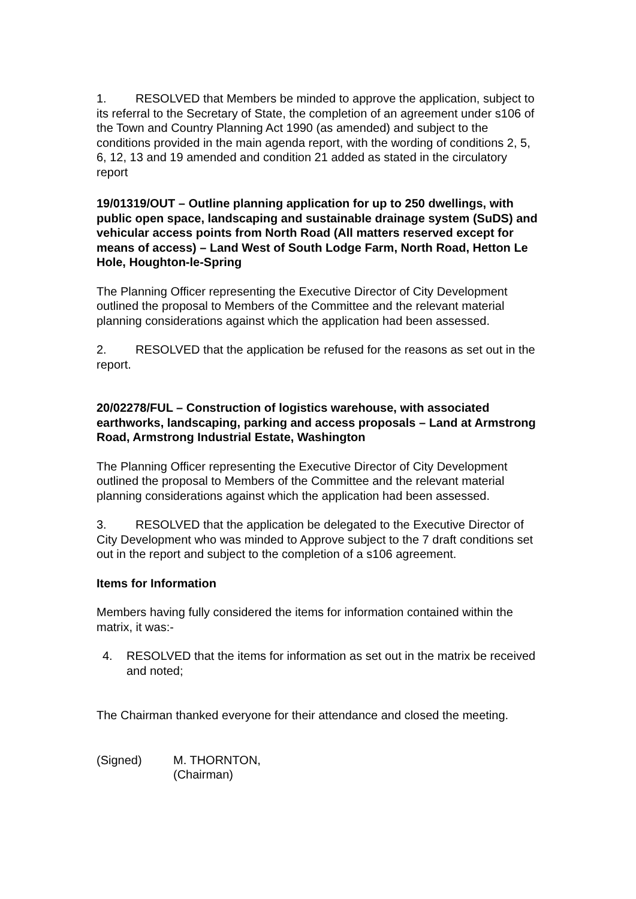1. RESOLVED that Members be minded to approve the application, subject to its referral to the Secretary of State, the completion of an agreement under s106 of the Town and Country Planning Act 1990 (as amended) and subject to the conditions provided in the main agenda report, with the wording of conditions 2, 5, 6, 12, 13 and 19 amended and condition 21 added as stated in the circulatory report
19/01319/OUT – Outline planning application for up to 250 dwellings, with public open space, landscaping and sustainable drainage system (SuDS) and vehicular access points from North Road (All matters reserved except for means of access) – Land West of South Lodge Farm, North Road, Hetton Le Hole, Houghton-le-Spring
The Planning Officer representing the Executive Director of City Development outlined the proposal to Members of the Committee and the relevant material planning considerations against which the application had been assessed.
2. RESOLVED that the application be refused for the reasons as set out in the report.
20/02278/FUL – Construction of logistics warehouse, with associated earthworks, landscaping, parking and access proposals – Land at Armstrong Road, Armstrong Industrial Estate, Washington
The Planning Officer representing the Executive Director of City Development outlined the proposal to Members of the Committee and the relevant material planning considerations against which the application had been assessed.
3. RESOLVED that the application be delegated to the Executive Director of City Development who was minded to Approve subject to the 7 draft conditions set out in the report and subject to the completion of a s106 agreement.
Items for Information
Members having fully considered the items for information contained within the matrix, it was:-
4. RESOLVED that the items for information as set out in the matrix be received and noted;
The Chairman thanked everyone for their attendance and closed the meeting.
(Signed) M. THORNTON,
(Chairman)